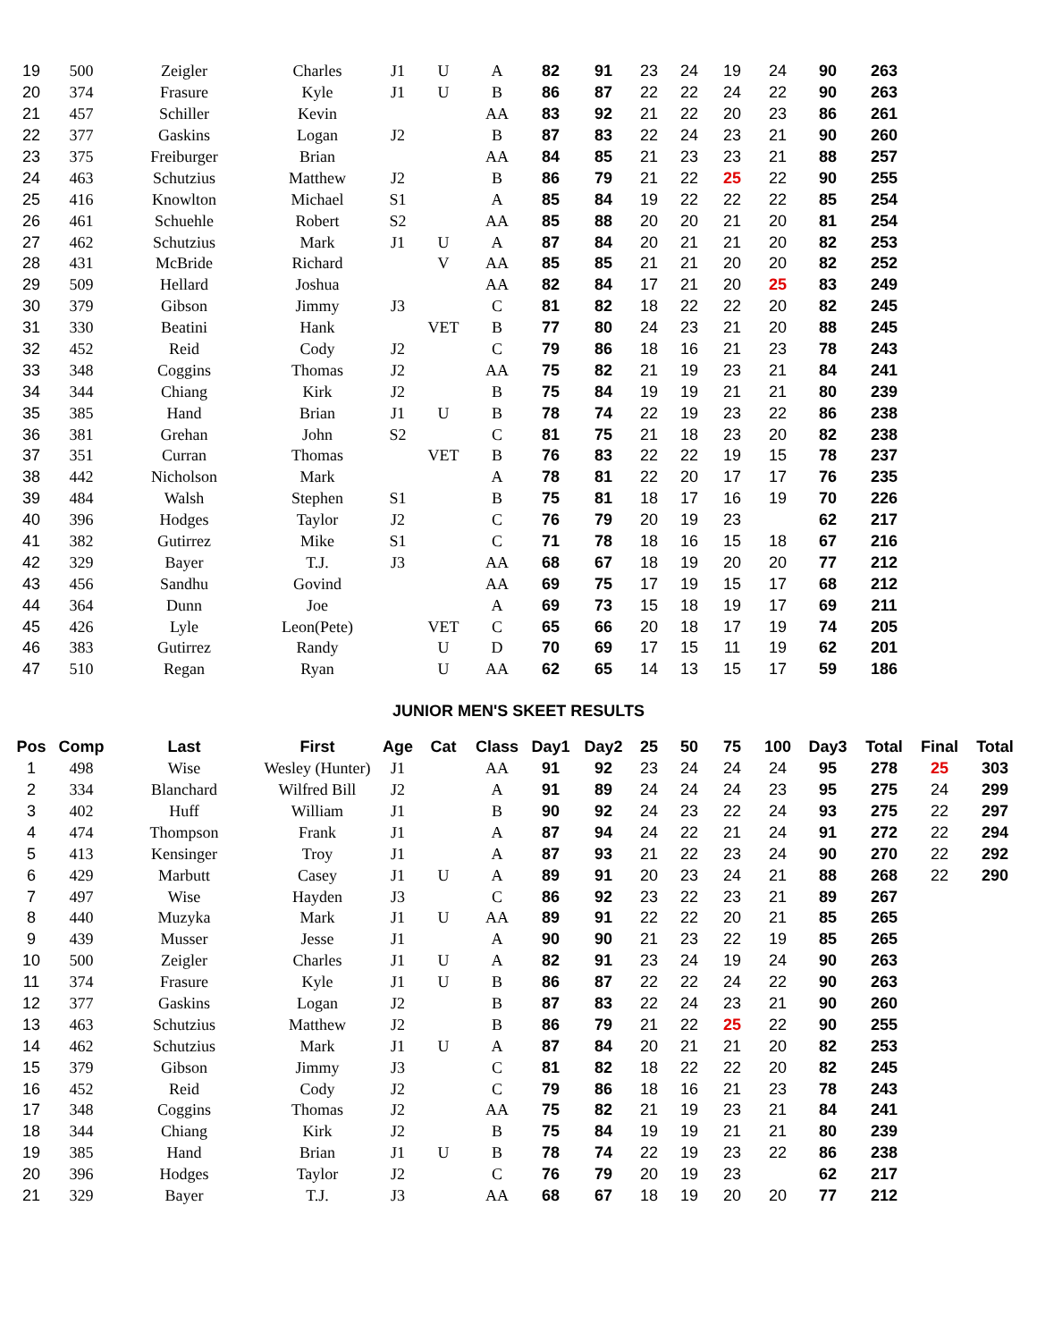| 19 | 500 | Zeigler | Charles | J1 | U | A | 82 | 91 | 23 | 24 | 19 | 24 | 90 | 263 | | |
| 20 | 374 | Frasure | Kyle | J1 | U | B | 86 | 87 | 22 | 22 | 24 | 22 | 90 | 263 | | |
| 21 | 457 | Schiller | Kevin | | | AA | 83 | 92 | 21 | 22 | 20 | 23 | 86 | 261 | | |
| 22 | 377 | Gaskins | Logan | J2 | | B | 87 | 83 | 22 | 24 | 23 | 21 | 90 | 260 | | |
| 23 | 375 | Freiburger | Brian | | | AA | 84 | 85 | 21 | 23 | 23 | 21 | 88 | 257 | | |
| 24 | 463 | Schutzius | Matthew | J2 | | B | 86 | 79 | 21 | 22 | 25 | 22 | 90 | 255 | | |
| 25 | 416 | Knowlton | Michael | S1 | | A | 85 | 84 | 19 | 22 | 22 | 22 | 85 | 254 | | |
| 26 | 461 | Schuehle | Robert | S2 | | AA | 85 | 88 | 20 | 20 | 21 | 20 | 81 | 254 | | |
| 27 | 462 | Schutzius | Mark | J1 | U | A | 87 | 84 | 20 | 21 | 21 | 20 | 82 | 253 | | |
| 28 | 431 | McBride | Richard | | V | AA | 85 | 85 | 21 | 21 | 20 | 20 | 82 | 252 | | |
| 29 | 509 | Hellard | Joshua | | | AA | 82 | 84 | 17 | 21 | 20 | 25 | 83 | 249 | | |
| 30 | 379 | Gibson | Jimmy | J3 | | C | 81 | 82 | 18 | 22 | 22 | 20 | 82 | 245 | | |
| 31 | 330 | Beatini | Hank | | VET | B | 77 | 80 | 24 | 23 | 21 | 20 | 88 | 245 | | |
| 32 | 452 | Reid | Cody | J2 | | C | 79 | 86 | 18 | 16 | 21 | 23 | 78 | 243 | | |
| 33 | 348 | Coggins | Thomas | J2 | | AA | 75 | 82 | 21 | 19 | 23 | 21 | 84 | 241 | | |
| 34 | 344 | Chiang | Kirk | J2 | | B | 75 | 84 | 19 | 19 | 21 | 21 | 80 | 239 | | |
| 35 | 385 | Hand | Brian | J1 | U | B | 78 | 74 | 22 | 19 | 23 | 22 | 86 | 238 | | |
| 36 | 381 | Grehan | John | S2 | | C | 81 | 75 | 21 | 18 | 23 | 20 | 82 | 238 | | |
| 37 | 351 | Curran | Thomas | | VET | B | 76 | 83 | 22 | 22 | 19 | 15 | 78 | 237 | | |
| 38 | 442 | Nicholson | Mark | | | A | 78 | 81 | 22 | 20 | 17 | 17 | 76 | 235 | | |
| 39 | 484 | Walsh | Stephen | S1 | | B | 75 | 81 | 18 | 17 | 16 | 19 | 70 | 226 | | |
| 40 | 396 | Hodges | Taylor | J2 | | C | 76 | 79 | 20 | 19 | 23 | | 62 | 217 | | |
| 41 | 382 | Gutirrez | Mike | S1 | | C | 71 | 78 | 18 | 16 | 15 | 18 | 67 | 216 | | |
| 42 | 329 | Bayer | T.J. | J3 | | AA | 68 | 67 | 18 | 19 | 20 | 20 | 77 | 212 | | |
| 43 | 456 | Sandhu | Govind | | | AA | 69 | 75 | 17 | 19 | 15 | 17 | 68 | 212 | | |
| 44 | 364 | Dunn | Joe | | | A | 69 | 73 | 15 | 18 | 19 | 17 | 69 | 211 | | |
| 45 | 426 | Lyle | Leon(Pete) | | VET | C | 65 | 66 | 20 | 18 | 17 | 19 | 74 | 205 | | |
| 46 | 383 | Gutirrez | Randy | | U | D | 70 | 69 | 17 | 15 | 11 | 19 | 62 | 201 | | |
| 47 | 510 | Regan | Ryan | | U | AA | 62 | 65 | 14 | 13 | 15 | 17 | 59 | 186 | | |
JUNIOR MEN'S SKEET RESULTS
| Pos | Comp | Last | First | Age | Cat | Class | Day1 | Day2 | 25 | 50 | 75 | 100 | Day3 | Total | Final | Total |
| --- | --- | --- | --- | --- | --- | --- | --- | --- | --- | --- | --- | --- | --- | --- | --- | --- |
| 1 | 498 | Wise | Wesley (Hunter) | J1 | | AA | 91 | 92 | 23 | 24 | 24 | 24 | 95 | 278 | 25 | 303 |
| 2 | 334 | Blanchard | Wilfred Bill | J2 | | A | 91 | 89 | 24 | 24 | 24 | 23 | 95 | 275 | 24 | 299 |
| 3 | 402 | Huff | William | J1 | | B | 90 | 92 | 24 | 23 | 22 | 24 | 93 | 275 | 22 | 297 |
| 4 | 474 | Thompson | Frank | J1 | | A | 87 | 94 | 24 | 22 | 21 | 24 | 91 | 272 | 22 | 294 |
| 5 | 413 | Kensinger | Troy | J1 | | A | 87 | 93 | 21 | 22 | 23 | 24 | 90 | 270 | 22 | 292 |
| 6 | 429 | Marbutt | Casey | J1 | U | A | 89 | 91 | 20 | 23 | 24 | 21 | 88 | 268 | 22 | 290 |
| 7 | 497 | Wise | Hayden | J3 | | C | 86 | 92 | 23 | 22 | 23 | 21 | 89 | 267 | | |
| 8 | 440 | Muzyka | Mark | J1 | U | AA | 89 | 91 | 22 | 22 | 20 | 21 | 85 | 265 | | |
| 9 | 439 | Musser | Jesse | J1 | | A | 90 | 90 | 21 | 23 | 22 | 19 | 85 | 265 | | |
| 10 | 500 | Zeigler | Charles | J1 | U | A | 82 | 91 | 23 | 24 | 19 | 24 | 90 | 263 | | |
| 11 | 374 | Frasure | Kyle | J1 | U | B | 86 | 87 | 22 | 22 | 24 | 22 | 90 | 263 | | |
| 12 | 377 | Gaskins | Logan | J2 | | B | 87 | 83 | 22 | 24 | 23 | 21 | 90 | 260 | | |
| 13 | 463 | Schutzius | Matthew | J2 | | B | 86 | 79 | 21 | 22 | 25 | 22 | 90 | 255 | | |
| 14 | 462 | Schutzius | Mark | J1 | U | A | 87 | 84 | 20 | 21 | 21 | 20 | 82 | 253 | | |
| 15 | 379 | Gibson | Jimmy | J3 | | C | 81 | 82 | 18 | 22 | 22 | 20 | 82 | 245 | | |
| 16 | 452 | Reid | Cody | J2 | | C | 79 | 86 | 18 | 16 | 21 | 23 | 78 | 243 | | |
| 17 | 348 | Coggins | Thomas | J2 | | AA | 75 | 82 | 21 | 19 | 23 | 21 | 84 | 241 | | |
| 18 | 344 | Chiang | Kirk | J2 | | B | 75 | 84 | 19 | 19 | 21 | 21 | 80 | 239 | | |
| 19 | 385 | Hand | Brian | J1 | U | B | 78 | 74 | 22 | 19 | 23 | 22 | 86 | 238 | | |
| 20 | 396 | Hodges | Taylor | J2 | | C | 76 | 79 | 20 | 19 | 23 | | 62 | 217 | | |
| 21 | 329 | Bayer | T.J. | J3 | | AA | 68 | 67 | 18 | 19 | 20 | 20 | 77 | 212 | | |